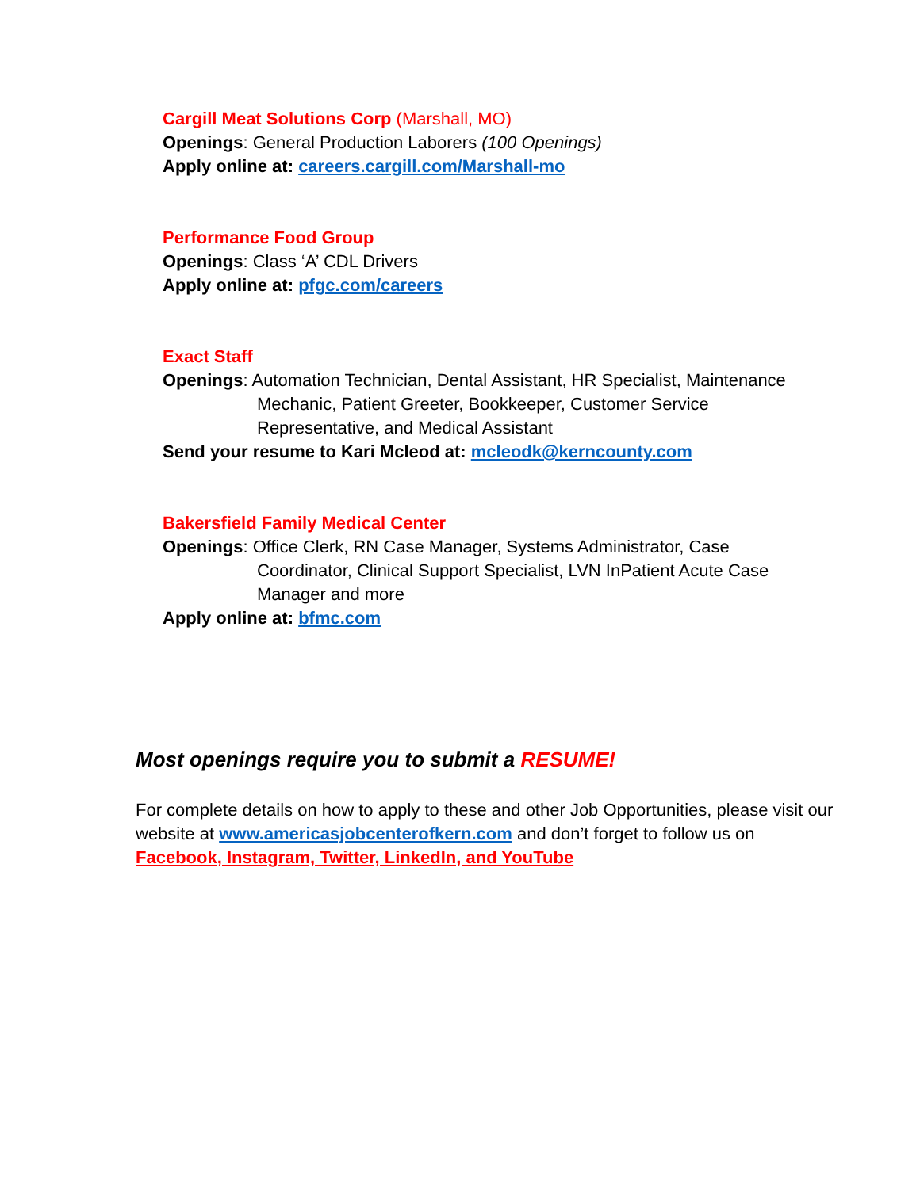Cargill Meat Solutions Corp (Marshall, MO)
Openings: General Production Laborers (100 Openings)
Apply online at: careers.cargill.com/Marshall-mo
Performance Food Group
Openings: Class ‘A’ CDL Drivers
Apply online at: pfgc.com/careers
Exact Staff
Openings: Automation Technician, Dental Assistant, HR Specialist, Maintenance
Mechanic, Patient Greeter, Bookkeeper, Customer Service
Representative, and Medical Assistant
Send your resume to Kari Mcleod at: mcleodk@kerncounty.com
Bakersfield Family Medical Center
Openings: Office Clerk, RN Case Manager, Systems Administrator, Case
Coordinator, Clinical Support Specialist, LVN InPatient Acute Case
Manager and more
Apply online at: bfmc.com
Most openings require you to submit a RESUME!
For complete details on how to apply to these and other Job Opportunities, please visit our website at www.americasjobcenterofkern.com and don’t forget to follow us on Facebook, Instagram, Twitter, LinkedIn, and YouTube